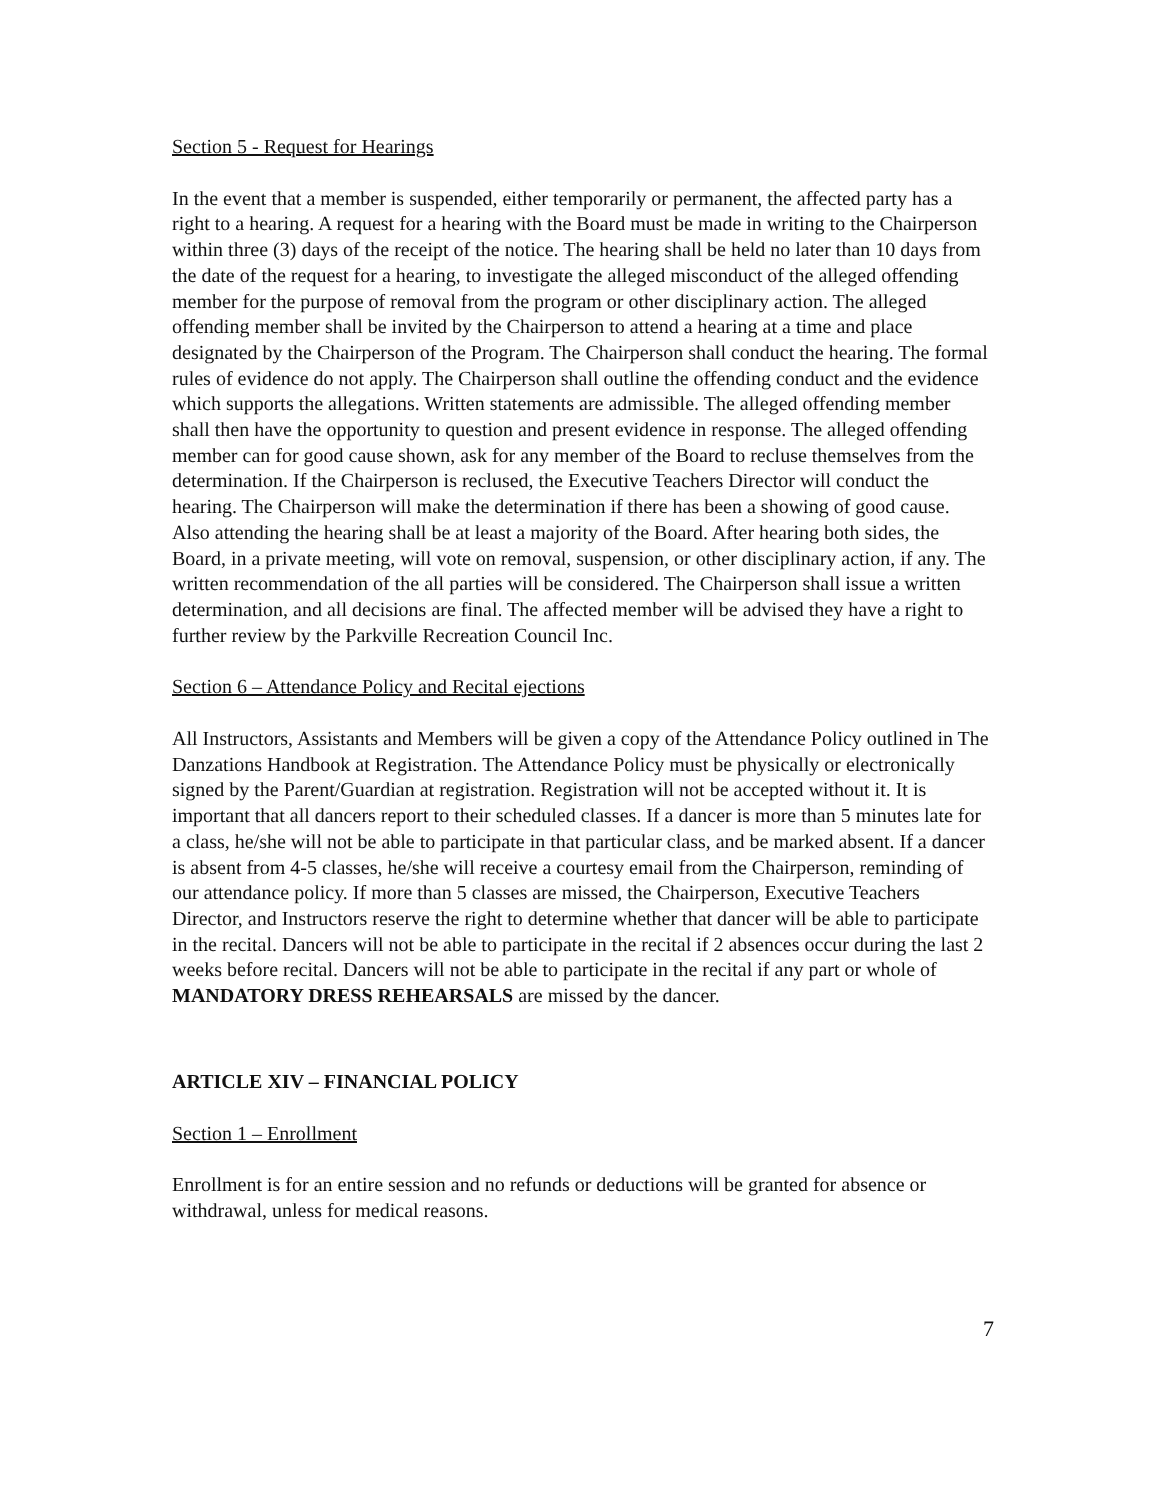Section 5 - Request for Hearings
In the event that a member is suspended, either temporarily or permanent, the affected party has a right to a hearing. A request for a hearing with the Board must be made in writing to the Chairperson within three (3) days of the receipt of the notice. The hearing shall be held no later than 10 days from the date of the request for a hearing, to investigate the alleged misconduct of the alleged offending member for the purpose of removal from the program or other disciplinary action. The alleged offending member shall be invited by the Chairperson to attend a hearing at a time and place designated by the Chairperson of the Program. The Chairperson shall conduct the hearing. The formal rules of evidence do not apply. The Chairperson shall outline the offending conduct and the evidence which supports the allegations. Written statements are admissible. The alleged offending member shall then have the opportunity to question and present evidence in response. The alleged offending member can for good cause shown, ask for any member of the Board to recluse themselves from the determination. If the Chairperson is reclused, the Executive Teachers Director will conduct the hearing. The Chairperson will make the determination if there has been a showing of good cause. Also attending the hearing shall be at least a majority of the Board. After hearing both sides, the Board, in a private meeting, will vote on removal, suspension, or other disciplinary action, if any. The written recommendation of the all parties will be considered. The Chairperson shall issue a written determination, and all decisions are final. The affected member will be advised they have a right to further review by the Parkville Recreation Council Inc.
Section 6 – Attendance Policy and Recital ejections
All Instructors, Assistants and Members will be given a copy of the Attendance Policy outlined in The Danzations Handbook at Registration. The Attendance Policy must be physically or electronically signed by the Parent/Guardian at registration. Registration will not be accepted without it. It is important that all dancers report to their scheduled classes. If a dancer is more than 5 minutes late for a class, he/she will not be able to participate in that particular class, and be marked absent. If a dancer is absent from 4-5 classes, he/she will receive a courtesy email from the Chairperson, reminding of our attendance policy. If more than 5 classes are missed, the Chairperson, Executive Teachers Director, and Instructors reserve the right to determine whether that dancer will be able to participate in the recital. Dancers will not be able to participate in the recital if 2 absences occur during the last 2 weeks before recital. Dancers will not be able to participate in the recital if any part or whole of MANDATORY DRESS REHEARSALS are missed by the dancer.
ARTICLE XIV – FINANCIAL POLICY
Section 1 – Enrollment
Enrollment is for an entire session and no refunds or deductions will be granted for absence or withdrawal, unless for medical reasons.
7